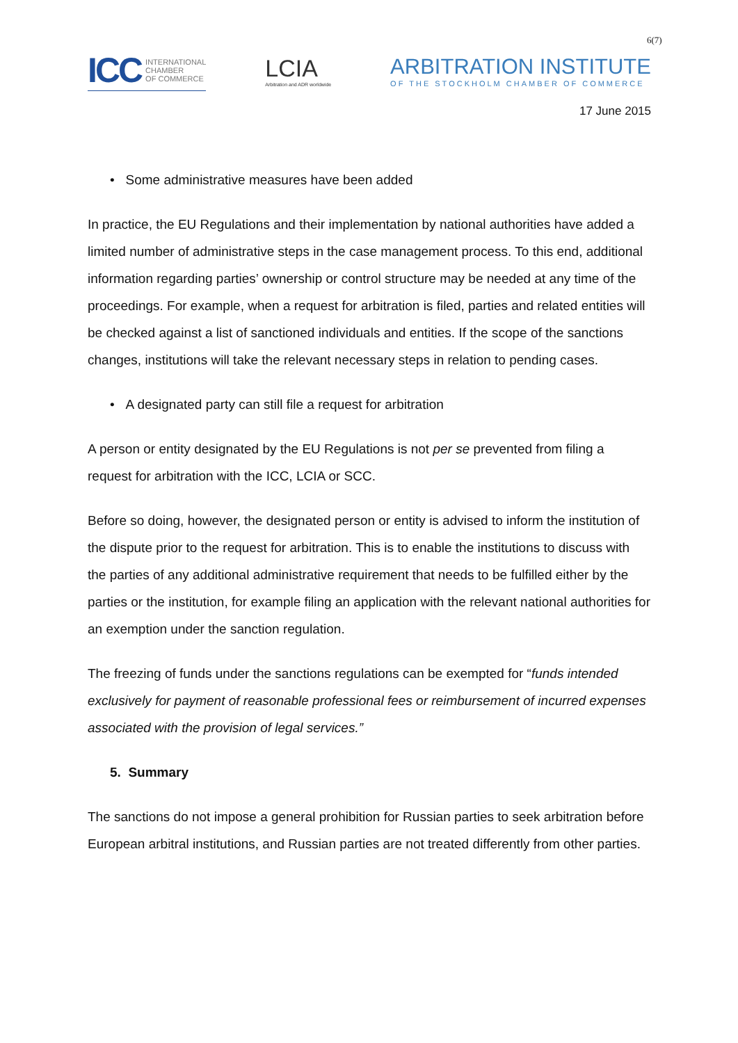6(7)
ICC INTERNATIONAL
CHAMBER
OF COMMERCE
LCIA
Arbitration and ADR worldwide
ARBITRATION INSTITUTE
OF THE STOCKHOLM CHAMBER OF COMMERCE
17 June 2015
• Some administrative measures have been added
In practice, the EU Regulations and their implementation by national authorities have added a limited number of administrative steps in the case management process. To this end, additional information regarding parties’ ownership or control structure may be needed at any time of the proceedings. For example, when a request for arbitration is filed, parties and related entities will be checked against a list of sanctioned individuals and entities. If the scope of the sanctions changes, institutions will take the relevant necessary steps in relation to pending cases.
• A designated party can still file a request for arbitration
A person or entity designated by the EU Regulations is not per se prevented from filing a request for arbitration with the ICC, LCIA or SCC.
Before so doing, however, the designated person or entity is advised to inform the institution of the dispute prior to the request for arbitration. This is to enable the institutions to discuss with the parties of any additional administrative requirement that needs to be fulfilled either by the parties or the institution, for example filing an application with the relevant national authorities for an exemption under the sanction regulation.
The freezing of funds under the sanctions regulations can be exempted for “funds intended exclusively for payment of reasonable professional fees or reimbursement of incurred expenses associated with the provision of legal services.”
5. Summary
The sanctions do not impose a general prohibition for Russian parties to seek arbitration before European arbitral institutions, and Russian parties are not treated differently from other parties.